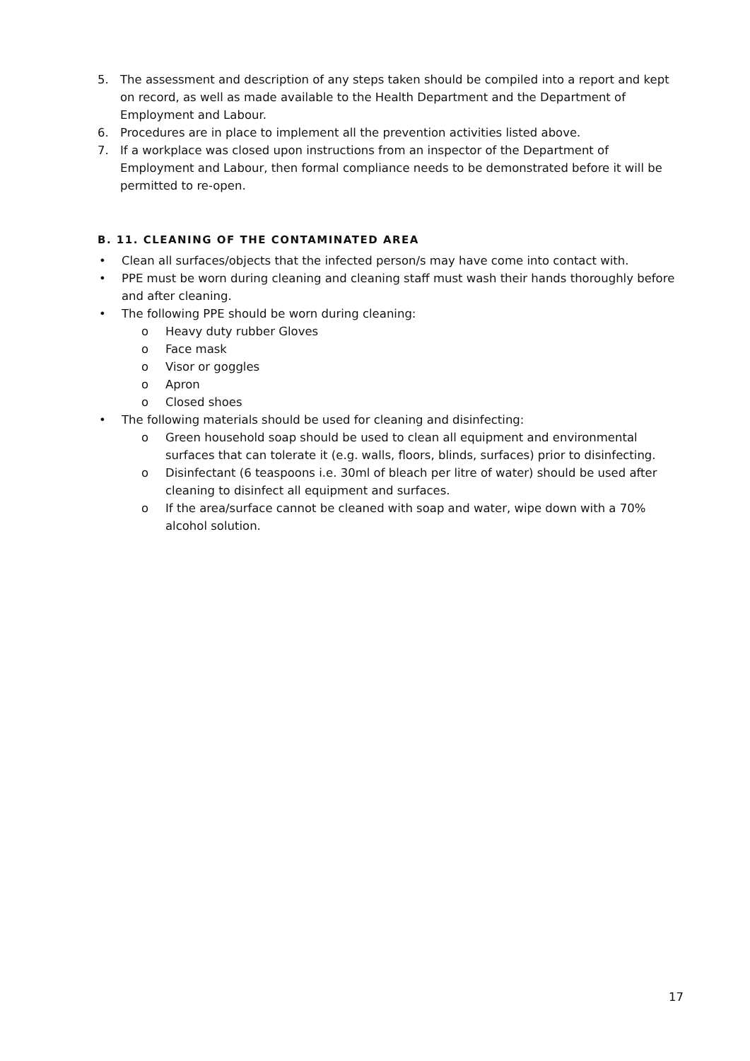5. The assessment and description of any steps taken should be compiled into a report and kept on record, as well as made available to the Health Department and the Department of Employment and Labour.
6. Procedures are in place to implement all the prevention activities listed above.
7. If a workplace was closed upon instructions from an inspector of the Department of Employment and Labour, then formal compliance needs to be demonstrated before it will be permitted to re-open.
B. 11. CLEANING OF THE CONTAMINATED AREA
• Clean all surfaces/objects that the infected person/s may have come into contact with.
• PPE must be worn during cleaning and cleaning staff must wash their hands thoroughly before and after cleaning.
• The following PPE should be worn during cleaning:
o Heavy duty rubber Gloves
o Face mask
o Visor or goggles
o Apron
o Closed shoes
• The following materials should be used for cleaning and disinfecting:
o Green household soap should be used to clean all equipment and environmental surfaces that can tolerate it (e.g. walls, floors, blinds, surfaces) prior to disinfecting.
o Disinfectant (6 teaspoons i.e. 30ml of bleach per litre of water) should be used after cleaning to disinfect all equipment and surfaces.
o If the area/surface cannot be cleaned with soap and water, wipe down with a 70% alcohol solution.
17